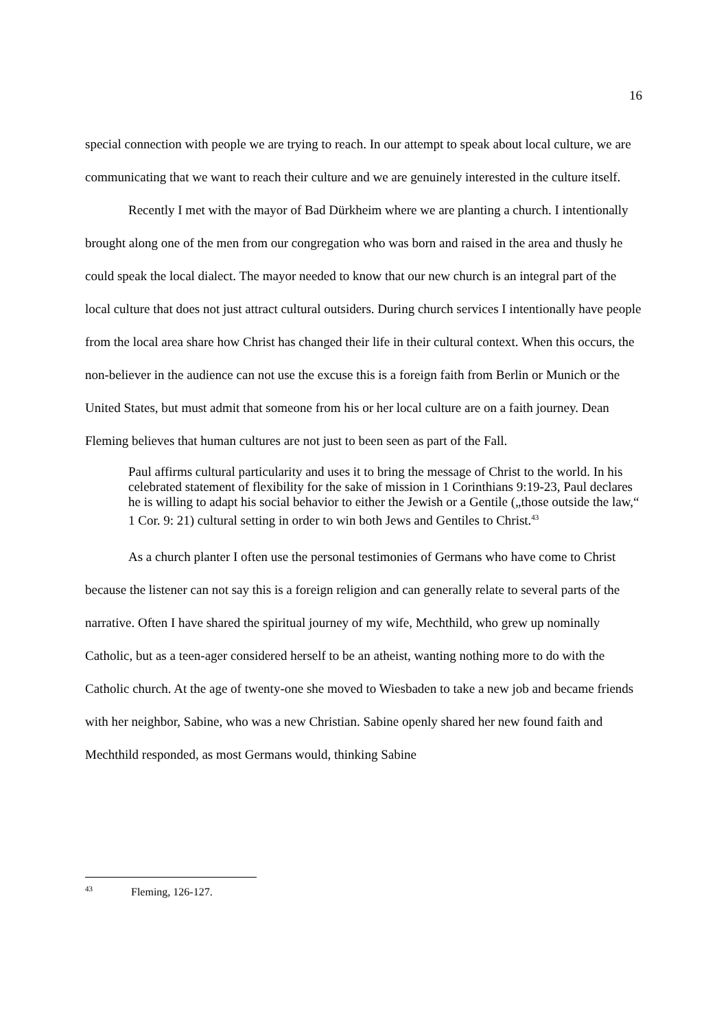16
special connection with people we are trying to reach. In our attempt to speak about local culture, we are communicating that we want to reach their culture and we are genuinely interested in the culture itself.
Recently I met with the mayor of Bad Dürkheim where we are planting a church. I intentionally brought along one of the men from our congregation who was born and raised in the area and thusly he could speak the local dialect. The mayor needed to know that our new church is an integral part of the local culture that does not just attract cultural outsiders. During church services I intentionally have people from the local area share how Christ has changed their life in their cultural context. When this occurs, the non-believer in the audience can not use the excuse this is a foreign faith from Berlin or Munich or the United States, but must admit that someone from his or her local culture are on a faith journey. Dean Fleming believes that human cultures are not just to been seen as part of the Fall.
Paul affirms cultural particularity and uses it to bring the message of Christ to the world. In his celebrated statement of flexibility for the sake of mission in 1 Corinthians 9:19-23, Paul declares he is willing to adapt his social behavior to either the Jewish or a Gentile („those outside the law,“ 1 Cor. 9: 21) cultural setting in order to win both Jews and Gentiles to Christ.<sup>43</sup>
As a church planter I often use the personal testimonies of Germans who have come to Christ because the listener can not say this is a foreign religion and can generally relate to several parts of the narrative. Often I have shared the spiritual journey of my wife, Mechthild, who grew up nominally Catholic, but as a teen-ager considered herself to be an atheist, wanting nothing more to do with the Catholic church. At the age of twenty-one she moved to Wiesbaden to take a new job and became friends with her neighbor, Sabine, who was a new Christian. Sabine openly shared her new found faith and Mechthild responded, as most Germans would, thinking Sabine
<sup>43</sup> Fleming, 126-127.